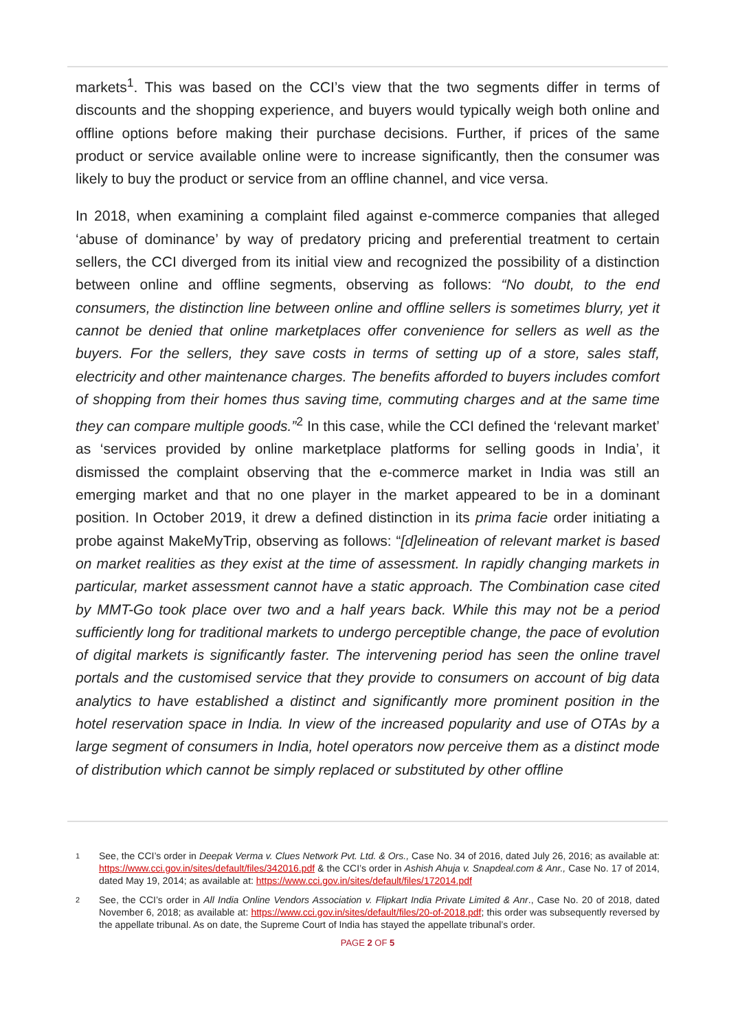markets<sup>1</sup>. This was based on the CCI’s view that the two segments differ in terms of discounts and the shopping experience, and buyers would typically weigh both online and offline options before making their purchase decisions. Further, if prices of the same product or service available online were to increase significantly, then the consumer was likely to buy the product or service from an offline channel, and vice versa.
In 2018, when examining a complaint filed against e-commerce companies that alleged ‘abuse of dominance’ by way of predatory pricing and preferential treatment to certain sellers, the CCI diverged from its initial view and recognized the possibility of a distinction between online and offline segments, observing as follows: “No doubt, to the end consumers, the distinction line between online and offline sellers is sometimes blurry, yet it cannot be denied that online marketplaces offer convenience for sellers as well as the buyers. For the sellers, they save costs in terms of setting up of a store, sales staff, electricity and other maintenance charges. The benefits afforded to buyers includes comfort of shopping from their homes thus saving time, commuting charges and at the same time they can compare multiple goods.”<sup>2</sup> In this case, while the CCI defined the ‘relevant market’ as ‘services provided by online marketplace platforms for selling goods in India’, it dismissed the complaint observing that the e-commerce market in India was still an emerging market and that no one player in the market appeared to be in a dominant position. In October 2019, it drew a defined distinction in its prima facie order initiating a probe against MakeMyTrip, observing as follows: “[d]elineation of relevant market is based on market realities as they exist at the time of assessment. In rapidly changing markets in particular, market assessment cannot have a static approach. The Combination case cited by MMT-Go took place over two and a half years back. While this may not be a period sufficiently long for traditional markets to undergo perceptible change, the pace of evolution of digital markets is significantly faster. The intervening period has seen the online travel portals and the customised service that they provide to consumers on account of big data analytics to have established a distinct and significantly more prominent position in the hotel reservation space in India. In view of the increased popularity and use of OTAs by a large segment of consumers in India, hotel operators now perceive them as a distinct mode of distribution which cannot be simply replaced or substituted by other offline
1 See, the CCI’s order in Deepak Verma v. Clues Network Pvt. Ltd. & Ors., Case No. 34 of 2016, dated July 26, 2016; as available at: https://www.cci.gov.in/sites/default/files/342016.pdf & the CCI’s order in Ashish Ahuja v. Snapdeal.com & Anr., Case No. 17 of 2014, dated May 19, 2014; as available at: https://www.cci.gov.in/sites/default/files/172014.pdf
2 See, the CCI’s order in All India Online Vendors Association v. Flipkart India Private Limited & Anr., Case No. 20 of 2018, dated November 6, 2018; as available at: https://www.cci.gov.in/sites/default/files/20-of-2018.pdf; this order was subsequently reversed by the appellate tribunal. As on date, the Supreme Court of India has stayed the appellate tribunal’s order.
PAGE 2 OF 5